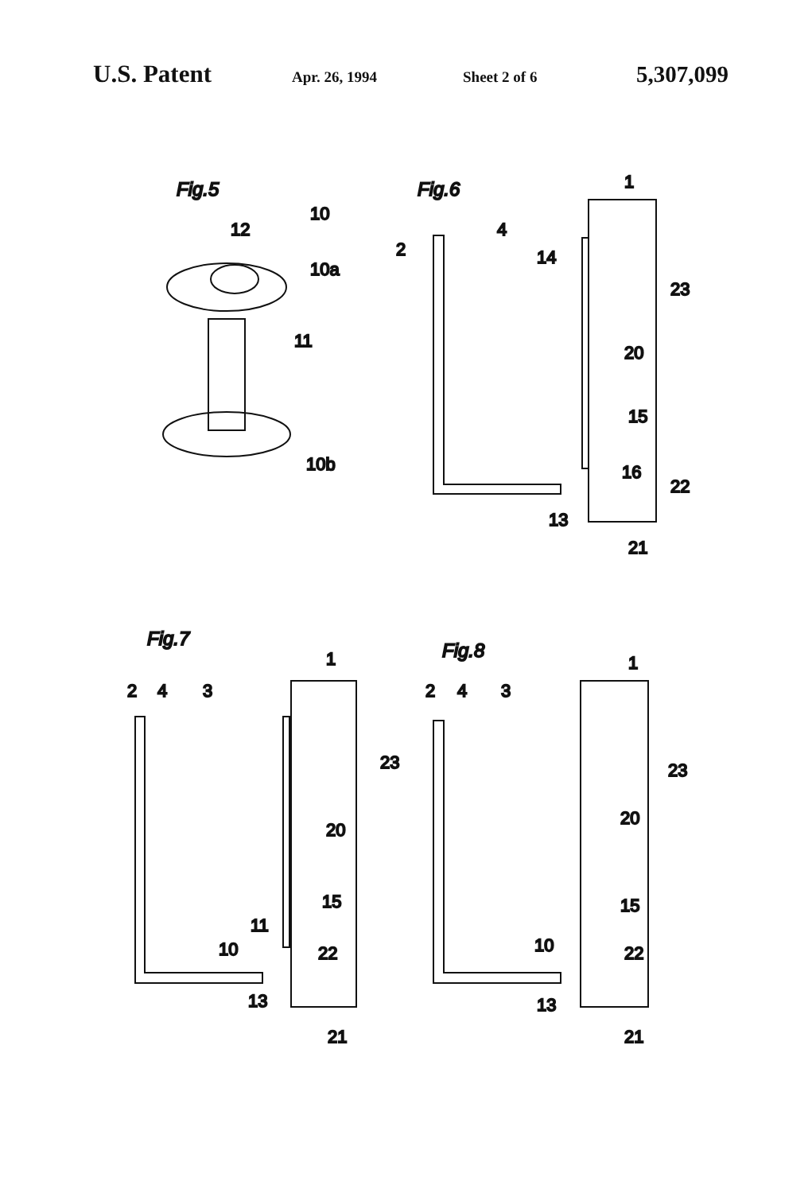U.S. Patent Apr. 26, 1994 Sheet 2 of 6 5,307,099
Fig.5
10
12
10a
11
10b
Fig.6
1
2
4
14
23
20
15
16
22
13
21
Fig.7
1
2
4
3
23
20
15
11
10
22
13
21
Fig.8
1
2
4
3
23
20
15
10
22
13
21